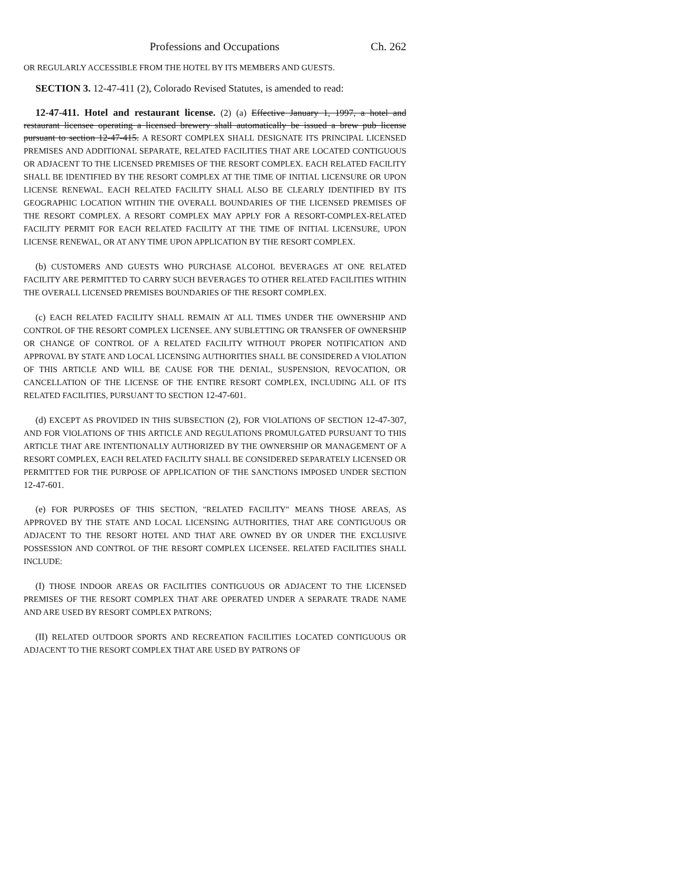Professions and Occupations Ch. 262
OR REGULARLY ACCESSIBLE FROM THE HOTEL BY ITS MEMBERS AND GUESTS.
SECTION 3. 12-47-411 (2), Colorado Revised Statutes, is amended to read:
12-47-411. Hotel and restaurant license. (2) (a) Effective January 1, 1997, a hotel and restaurant licensee operating a licensed brewery shall automatically be issued a brew pub license pursuant to section 12-47-415. A RESORT COMPLEX SHALL DESIGNATE ITS PRINCIPAL LICENSED PREMISES AND ADDITIONAL SEPARATE, RELATED FACILITIES THAT ARE LOCATED CONTIGUOUS OR ADJACENT TO THE LICENSED PREMISES OF THE RESORT COMPLEX. EACH RELATED FACILITY SHALL BE IDENTIFIED BY THE RESORT COMPLEX AT THE TIME OF INITIAL LICENSURE OR UPON LICENSE RENEWAL. EACH RELATED FACILITY SHALL ALSO BE CLEARLY IDENTIFIED BY ITS GEOGRAPHIC LOCATION WITHIN THE OVERALL BOUNDARIES OF THE LICENSED PREMISES OF THE RESORT COMPLEX. A RESORT COMPLEX MAY APPLY FOR A RESORT-COMPLEX-RELATED FACILITY PERMIT FOR EACH RELATED FACILITY AT THE TIME OF INITIAL LICENSURE, UPON LICENSE RENEWAL, OR AT ANY TIME UPON APPLICATION BY THE RESORT COMPLEX.
(b) CUSTOMERS AND GUESTS WHO PURCHASE ALCOHOL BEVERAGES AT ONE RELATED FACILITY ARE PERMITTED TO CARRY SUCH BEVERAGES TO OTHER RELATED FACILITIES WITHIN THE OVERALL LICENSED PREMISES BOUNDARIES OF THE RESORT COMPLEX.
(c) EACH RELATED FACILITY SHALL REMAIN AT ALL TIMES UNDER THE OWNERSHIP AND CONTROL OF THE RESORT COMPLEX LICENSEE. ANY SUBLETTING OR TRANSFER OF OWNERSHIP OR CHANGE OF CONTROL OF A RELATED FACILITY WITHOUT PROPER NOTIFICATION AND APPROVAL BY STATE AND LOCAL LICENSING AUTHORITIES SHALL BE CONSIDERED A VIOLATION OF THIS ARTICLE AND WILL BE CAUSE FOR THE DENIAL, SUSPENSION, REVOCATION, OR CANCELLATION OF THE LICENSE OF THE ENTIRE RESORT COMPLEX, INCLUDING ALL OF ITS RELATED FACILITIES, PURSUANT TO SECTION 12-47-601.
(d) EXCEPT AS PROVIDED IN THIS SUBSECTION (2), FOR VIOLATIONS OF SECTION 12-47-307, AND FOR VIOLATIONS OF THIS ARTICLE AND REGULATIONS PROMULGATED PURSUANT TO THIS ARTICLE THAT ARE INTENTIONALLY AUTHORIZED BY THE OWNERSHIP OR MANAGEMENT OF A RESORT COMPLEX, EACH RELATED FACILITY SHALL BE CONSIDERED SEPARATELY LICENSED OR PERMITTED FOR THE PURPOSE OF APPLICATION OF THE SANCTIONS IMPOSED UNDER SECTION 12-47-601.
(e) FOR PURPOSES OF THIS SECTION, "RELATED FACILITY" MEANS THOSE AREAS, AS APPROVED BY THE STATE AND LOCAL LICENSING AUTHORITIES, THAT ARE CONTIGUOUS OR ADJACENT TO THE RESORT HOTEL AND THAT ARE OWNED BY OR UNDER THE EXCLUSIVE POSSESSION AND CONTROL OF THE RESORT COMPLEX LICENSEE. RELATED FACILITIES SHALL INCLUDE:
(I) THOSE INDOOR AREAS OR FACILITIES CONTIGUOUS OR ADJACENT TO THE LICENSED PREMISES OF THE RESORT COMPLEX THAT ARE OPERATED UNDER A SEPARATE TRADE NAME AND ARE USED BY RESORT COMPLEX PATRONS;
(II) RELATED OUTDOOR SPORTS AND RECREATION FACILITIES LOCATED CONTIGUOUS OR ADJACENT TO THE RESORT COMPLEX THAT ARE USED BY PATRONS OF